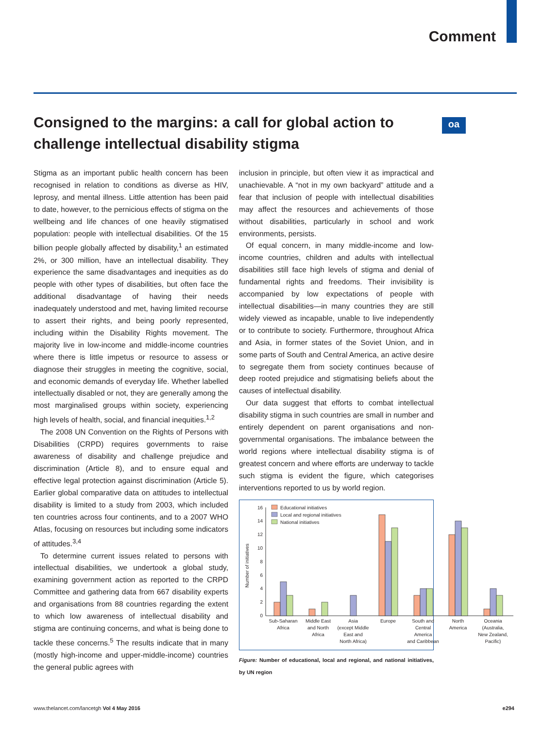Comment
Consigned to the margins: a call for global action to challenge intellectual disability stigma
oa
Stigma as an important public health concern has been recognised in relation to conditions as diverse as HIV, leprosy, and mental illness. Little attention has been paid to date, however, to the pernicious effects of stigma on the wellbeing and life chances of one heavily stigmatised population: people with intellectual disabilities. Of the 15 billion people globally affected by disability,<sup>1</sup> an estimated 2%, or 300 million, have an intellectual disability. They experience the same disadvantages and inequities as do people with other types of disabilities, but often face the additional disadvantage of having their needs inadequately understood and met, having limited recourse to assert their rights, and being poorly represented, including within the Disability Rights movement. The majority live in low-income and middle-income countries where there is little impetus or resource to assess or diagnose their struggles in meeting the cognitive, social, and economic demands of everyday life. Whether labelled intellectually disabled or not, they are generally among the most marginalised groups within society, experiencing high levels of health, social, and financial inequities.<sup>1,2</sup>
The 2008 UN Convention on the Rights of Persons with Disabilities (CRPD) requires governments to raise awareness of disability and challenge prejudice and discrimination (Article 8), and to ensure equal and effective legal protection against discrimination (Article 5). Earlier global comparative data on attitudes to intellectual disability is limited to a study from 2003, which included ten countries across four continents, and to a 2007 WHO Atlas, focusing on resources but including some indicators of attitudes.<sup>3,4</sup>
To determine current issues related to persons with intellectual disabilities, we undertook a global study, examining government action as reported to the CRPD Committee and gathering data from 667 disability experts and organisations from 88 countries regarding the extent to which low awareness of intellectual disability and stigma are continuing concerns, and what is being done to tackle these concerns.<sup>5</sup> The results indicate that in many (mostly high-income and upper-middle-income) countries the general public agrees with
inclusion in principle, but often view it as impractical and unachievable. A “not in my own backyard” attitude and a fear that inclusion of people with intellectual disabilities may affect the resources and achievements of those without disabilities, particularly in school and work environments, persists.
Of equal concern, in many middle-income and low-income countries, children and adults with intellectual disabilities still face high levels of stigma and denial of fundamental rights and freedoms. Their invisibility is accompanied by low expectations of people with intellectual disabilities—in many countries they are still widely viewed as incapable, unable to live independently or to contribute to society. Furthermore, throughout Africa and Asia, in former states of the Soviet Union, and in some parts of South and Central America, an active desire to segregate them from society continues because of deep rooted prejudice and stigmatising beliefs about the causes of intellectual disability.
Our data suggest that efforts to combat intellectual disability stigma in such countries are small in number and entirely dependent on parent organisations and non-governmental organisations. The imbalance between the world regions where intellectual disability stigma is of greatest concern and where efforts are underway to tackle such stigma is evident the figure, which categorises interventions reported to us by world region.
Educational initiatives
Local and regional initiatives
National initiatives
Number of initiatives
0
2
4
6
8
10
12
14
16
Sub-Saharan
Africa
Middle East
and North
Africa
Asia
(except Middle
East and
North Africa)
Europe
South and
Central
America
and Caribbean
North
America
Oceania
(Australia,
New Zealand,
Pacific)
Figure: Number of educational, local and regional, and national initiatives, by UN region
www.thelancet.com/lancetgh Vol 4 May 2016 e294